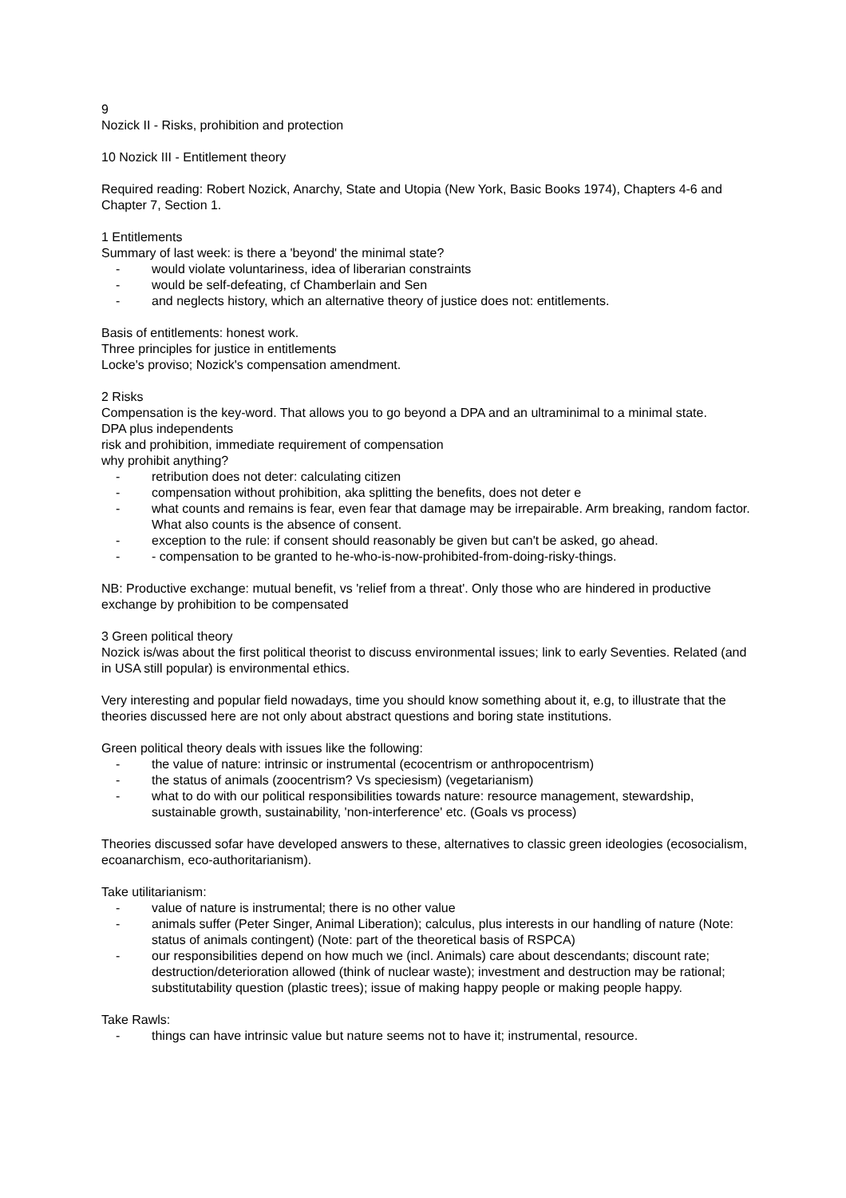9
Nozick II - Risks, prohibition and protection
10 Nozick III - Entitlement theory
Required reading: Robert Nozick, Anarchy, State and Utopia (New York, Basic Books 1974), Chapters 4-6 and Chapter 7, Section 1.
1 Entitlements
Summary of last week: is there a 'beyond' the minimal state?
- would violate voluntariness, idea of liberarian constraints
- would be self-defeating, cf Chamberlain and Sen
- and neglects history, which an alternative theory of justice does not: entitlements.
Basis of entitlements: honest work.
Three principles for justice in entitlements
Locke's proviso; Nozick's compensation amendment.
2 Risks
Compensation is the key-word. That allows you to go beyond a DPA and an ultraminimal to a minimal state.
DPA plus independents
risk and prohibition, immediate requirement of compensation
why prohibit anything?
- retribution does not deter: calculating citizen
- compensation without prohibition, aka splitting the benefits, does not deter e
- what counts and remains is fear, even fear that damage may be irrepairable. Arm breaking, random factor. What also counts is the absence of consent.
- exception to the rule: if consent should reasonably be given but can't be asked, go ahead.
- - compensation to be granted to he-who-is-now-prohibited-from-doing-risky-things.
NB: Productive exchange: mutual benefit, vs 'relief from a threat'. Only those who are hindered in productive exchange by prohibition to be compensated
3 Green political theory
Nozick is/was about the first political theorist to discuss environmental issues; link to early Seventies. Related (and in USA still popular) is environmental ethics.
Very interesting and popular field nowadays, time you should know something about it, e.g, to illustrate that the theories discussed here are not only about abstract questions and boring state institutions.
Green political theory deals with issues like the following:
- the value of nature: intrinsic or instrumental (ecocentrism or anthropocentrism)
- the status of animals (zoocentrism? Vs speciesism) (vegetarianism)
- what to do with our political responsibilities towards nature: resource management, stewardship, sustainable growth, sustainability, 'non-interference' etc. (Goals vs process)
Theories discussed sofar have developed answers to these, alternatives to classic green ideologies (ecosocialism, ecoanarchism, eco-authoritarianism).
Take utilitarianism:
- value of nature is instrumental; there is no other value
- animals suffer (Peter Singer, Animal Liberation); calculus, plus interests in our handling of nature (Note: status of animals contingent) (Note: part of the theoretical basis of RSPCA)
- our responsibilities depend on how much we (incl. Animals) care about descendants; discount rate; destruction/deterioration allowed (think of nuclear waste); investment and destruction may be rational; substitutability question (plastic trees); issue of making happy people or making people happy.
Take Rawls:
- things can have intrinsic value but nature seems not to have it; instrumental, resource.